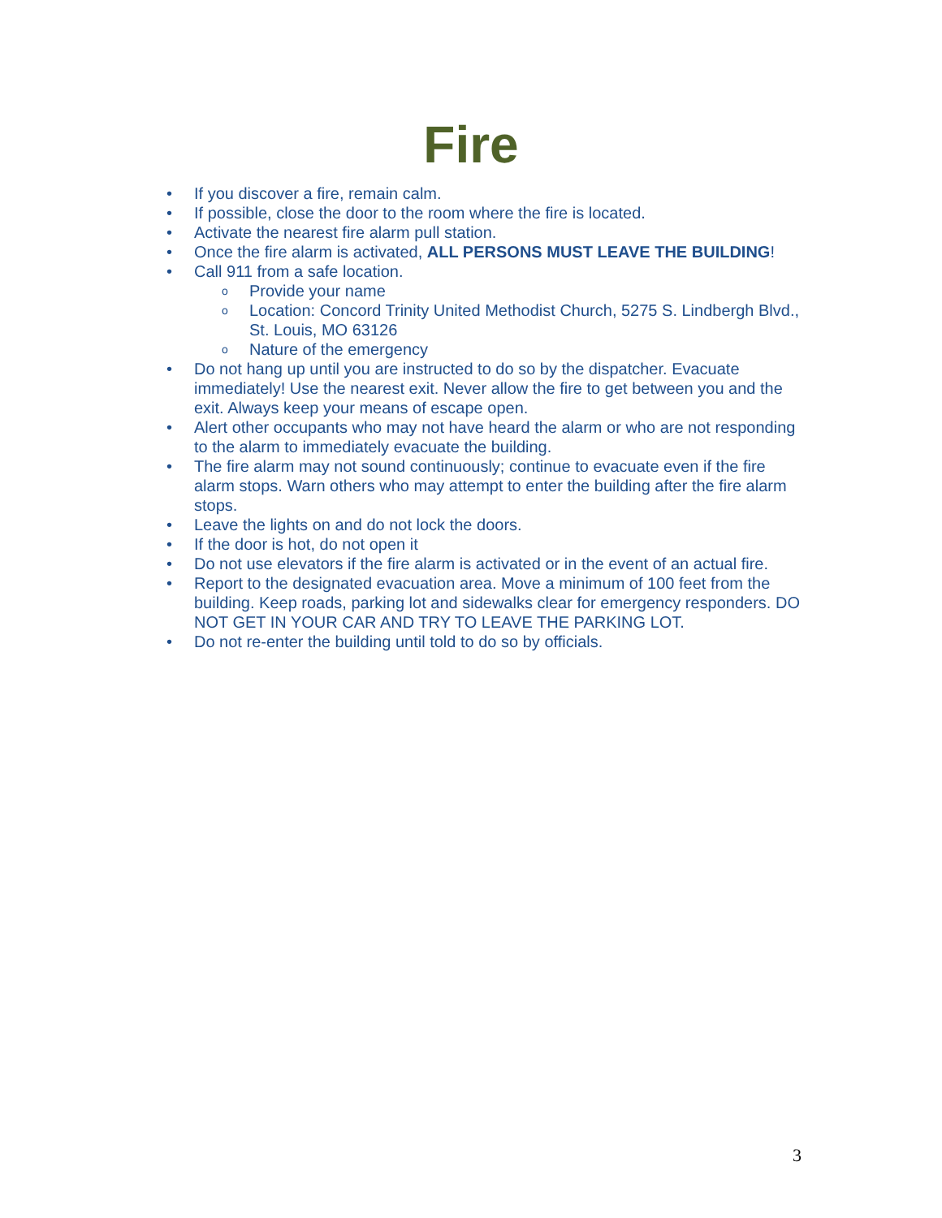Fire
• If you discover a fire, remain calm.
• If possible, close the door to the room where the fire is located.
• Activate the nearest fire alarm pull station.
• Once the fire alarm is activated, ALL PERSONS MUST LEAVE THE BUILDING!
• Call 911 from a safe location.
o Provide your name
o Location: Concord Trinity United Methodist Church, 5275 S. Lindbergh Blvd., St. Louis, MO 63126
o Nature of the emergency
• Do not hang up until you are instructed to do so by the dispatcher. Evacuate immediately! Use the nearest exit. Never allow the fire to get between you and the exit. Always keep your means of escape open.
• Alert other occupants who may not have heard the alarm or who are not responding to the alarm to immediately evacuate the building.
• The fire alarm may not sound continuously; continue to evacuate even if the fire alarm stops. Warn others who may attempt to enter the building after the fire alarm stops.
• Leave the lights on and do not lock the doors.
• If the door is hot, do not open it
• Do not use elevators if the fire alarm is activated or in the event of an actual fire.
• Report to the designated evacuation area. Move a minimum of 100 feet from the building. Keep roads, parking lot and sidewalks clear for emergency responders. DO NOT GET IN YOUR CAR AND TRY TO LEAVE THE PARKING LOT.
• Do not re-enter the building until told to do so by officials.
3